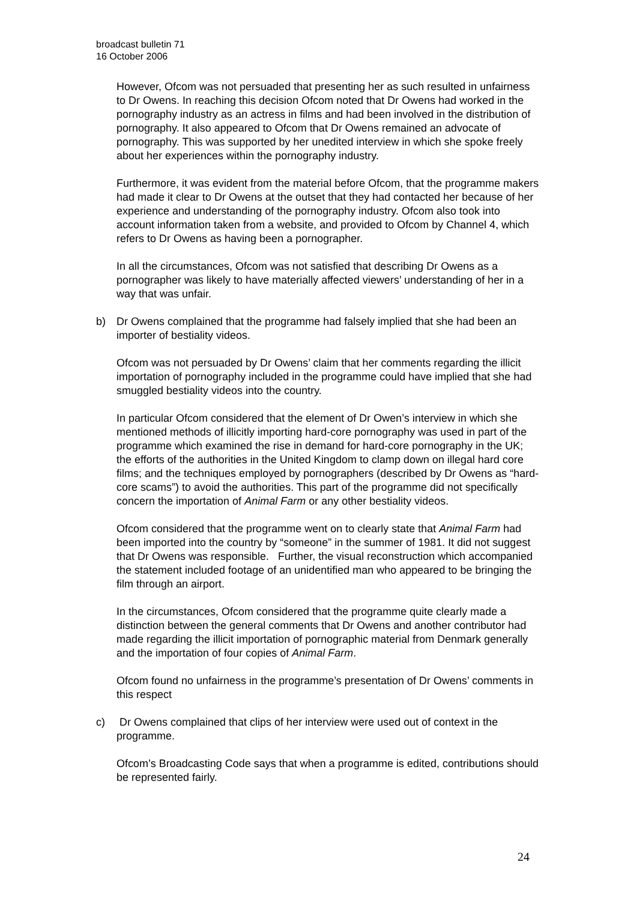broadcast bulletin 71
16 October 2006
However, Ofcom was not persuaded that presenting her as such resulted in unfairness to Dr Owens. In reaching this decision Ofcom noted that Dr Owens had worked in the pornography industry as an actress in films and had been involved in the distribution of pornography. It also appeared to Ofcom that Dr Owens remained an advocate of pornography. This was supported by her unedited interview in which she spoke freely about her experiences within the pornography industry.
Furthermore, it was evident from the material before Ofcom, that the programme makers had made it clear to Dr Owens at the outset that they had contacted her because of her experience and understanding of the pornography industry. Ofcom also took into account information taken from a website, and provided to Ofcom by Channel 4, which refers to Dr Owens as having been a pornographer.
In all the circumstances, Ofcom was not satisfied that describing Dr Owens as a pornographer was likely to have materially affected viewers’ understanding of her in a way that was unfair.
b) Dr Owens complained that the programme had falsely implied that she had been an importer of bestiality videos.
Ofcom was not persuaded by Dr Owens’ claim that her comments regarding the illicit importation of pornography included in the programme could have implied that she had smuggled bestiality videos into the country.
In particular Ofcom considered that the element of Dr Owen’s interview in which she mentioned methods of illicitly importing hard-core pornography was used in part of the programme which examined the rise in demand for hard-core pornography in the UK; the efforts of the authorities in the United Kingdom to clamp down on illegal hard core films; and the techniques employed by pornographers (described by Dr Owens as “hard-core scams”) to avoid the authorities. This part of the programme did not specifically concern the importation of Animal Farm or any other bestiality videos.
Ofcom considered that the programme went on to clearly state that Animal Farm had been imported into the country by “someone” in the summer of 1981. It did not suggest that Dr Owens was responsible. Further, the visual reconstruction which accompanied the statement included footage of an unidentified man who appeared to be bringing the film through an airport.
In the circumstances, Ofcom considered that the programme quite clearly made a distinction between the general comments that Dr Owens and another contributor had made regarding the illicit importation of pornographic material from Denmark generally and the importation of four copies of Animal Farm.
Ofcom found no unfairness in the programme’s presentation of Dr Owens’ comments in this respect
c) Dr Owens complained that clips of her interview were used out of context in the programme.
Ofcom’s Broadcasting Code says that when a programme is edited, contributions should be represented fairly.
24